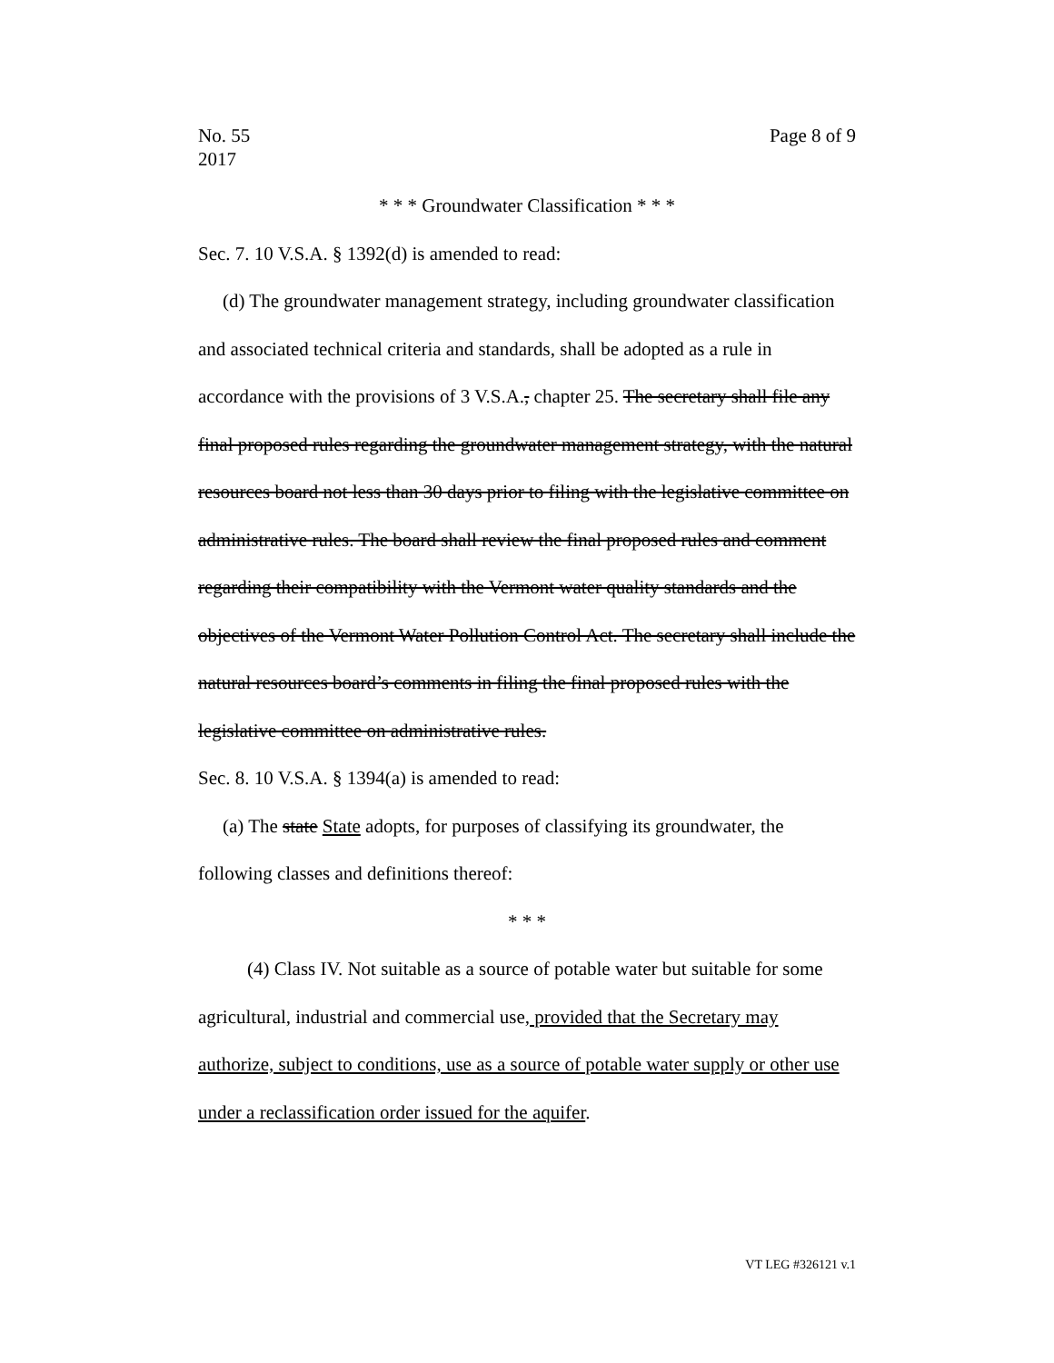No. 55
2017
Page 8 of 9
* * * Groundwater Classification * * *
Sec. 7. 10 V.S.A. § 1392(d) is amended to read:
(d) The groundwater management strategy, including groundwater classification and associated technical criteria and standards, shall be adopted as a rule in accordance with the provisions of 3 V.S.A., chapter 25. The secretary shall file any final proposed rules regarding the groundwater management strategy, with the natural resources board not less than 30 days prior to filing with the legislative committee on administrative rules. The board shall review the final proposed rules and comment regarding their compatibility with the Vermont water quality standards and the objectives of the Vermont Water Pollution Control Act. The secretary shall include the natural resources board’s comments in filing the final proposed rules with the legislative committee on administrative rules.
Sec. 8. 10 V.S.A. § 1394(a) is amended to read:
(a) The state State adopts, for purposes of classifying its groundwater, the following classes and definitions thereof:
* * *
(4) Class IV. Not suitable as a source of potable water but suitable for some agricultural, industrial and commercial use, provided that the Secretary may authorize, subject to conditions, use as a source of potable water supply or other use under a reclassification order issued for the aquifer.
VT LEG #326121 v.1